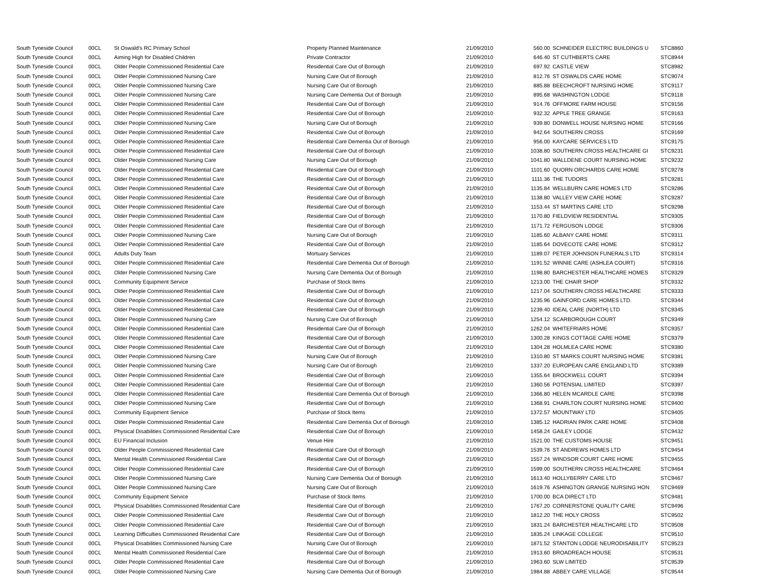| South Tyneside Council | 00CL | St Oswald's RC Primary School | Property Planned Maintenance | 21/09/2010 | 560.00 | SCHNEIDER ELECTRIC BUILDINGS U | STC8860 |
| South Tyneside Council | 00CL | Aiming High for Disabled Children | Private Contractor | 21/09/2010 | 646.40 | ST CUTHBERTS CARE | STC8944 |
| South Tyneside Council | 00CL | Older People Commissioned Residential Care | Residential Care Out of Borough | 21/09/2010 | 697.92 | CASTLE VIEW | STC8982 |
| South Tyneside Council | 00CL | Older People Commissioned Nursing Care | Nursing Care Out of Borough | 21/09/2010 | 812.76 | ST OSWALDS CARE HOME | STC9074 |
| South Tyneside Council | 00CL | Older People Commissioned Nursing Care | Nursing Care Out of Borough | 21/09/2010 | 885.88 | BEECHCROFT NURSING HOME | STC9117 |
| South Tyneside Council | 00CL | Older People Commissioned Nursing Care | Nursing Care Dementia Out of Borough | 21/09/2010 | 895.68 | WASHINGTON LODGE | STC9118 |
| South Tyneside Council | 00CL | Older People Commissioned Residential Care | Residential Care Out of Borough | 21/09/2010 | 914.76 | OFFMORE FARM HOUSE | STC9156 |
| South Tyneside Council | 00CL | Older People Commissioned Residential Care | Residential Care Out of Borough | 21/09/2010 | 932.32 | APPLE TREE GRANGE | STC9163 |
| South Tyneside Council | 00CL | Older People Commissioned Nursing Care | Nursing Care Out of Borough | 21/09/2010 | 939.80 | DONWELL HOUSE NURSING HOME | STC9166 |
| South Tyneside Council | 00CL | Older People Commissioned Residential Care | Residential Care Out of Borough | 21/09/2010 | 942.64 | SOUTHERN CROSS | STC9169 |
| South Tyneside Council | 00CL | Older People Commissioned Residential Care | Residential Care Dementia Out of Borough | 21/09/2010 | 956.00 | KAYCARE SERVICES LTD | STC9175 |
| South Tyneside Council | 00CL | Older People Commissioned Residential Care | Residential Care Out of Borough | 21/09/2010 | 1038.80 | SOUTHERN CROSS HEALTHCARE GI | STC9231 |
| South Tyneside Council | 00CL | Older People Commissioned Nursing Care | Nursing Care Out of Borough | 21/09/2010 | 1041.80 | WALLDENE COURT NURSING HOME | STC9232 |
| South Tyneside Council | 00CL | Older People Commissioned Residential Care | Residential Care Out of Borough | 21/09/2010 | 1101.60 | QUORN ORCHARDS CARE HOME | STC9278 |
| South Tyneside Council | 00CL | Older People Commissioned Residential Care | Residential Care Out of Borough | 21/09/2010 | 1111.36 | THE TUDORS | STC9281 |
| South Tyneside Council | 00CL | Older People Commissioned Residential Care | Residential Care Out of Borough | 21/09/2010 | 1135.84 | WELLBURN CARE HOMES LTD | STC9286 |
| South Tyneside Council | 00CL | Older People Commissioned Residential Care | Residential Care Out of Borough | 21/09/2010 | 1138.80 | VALLEY VIEW CARE HOME | STC9287 |
| South Tyneside Council | 00CL | Older People Commissioned Residential Care | Residential Care Out of Borough | 21/09/2010 | 1153.44 | ST MARTINS CARE LTD | STC9298 |
| South Tyneside Council | 00CL | Older People Commissioned Residential Care | Residential Care Out of Borough | 21/09/2010 | 1170.80 | FIELDVIEW RESIDENTIAL | STC9305 |
| South Tyneside Council | 00CL | Older People Commissioned Residential Care | Residential Care Out of Borough | 21/09/2010 | 1171.72 | FERGUSON LODGE | STC9306 |
| South Tyneside Council | 00CL | Older People Commissioned Nursing Care | Nursing Care Out of Borough | 21/09/2010 | 1185.60 | ALBANY CARE HOME | STC9311 |
| South Tyneside Council | 00CL | Older People Commissioned Residential Care | Residential Care Out of Borough | 21/09/2010 | 1185.64 | DOVECOTE CARE HOME | STC9312 |
| South Tyneside Council | 00CL | Adults Duty Team | Mortuary Services | 21/09/2010 | 1189.07 | PETER JOHNSON FUNERALS LTD | STC9314 |
| South Tyneside Council | 00CL | Older People Commissioned Residential Care | Residential Care Dementia Out of Borough | 21/09/2010 | 1191.52 | WINNIE CARE (ASHLEA COURT) | STC9316 |
| South Tyneside Council | 00CL | Older People Commissioned Nursing Care | Nursing Care Dementia Out of Borough | 21/09/2010 | 1198.80 | BARCHESTER HEALTHCARE HOMES | STC9329 |
| South Tyneside Council | 00CL | Community Equipment Service | Purchase of Stock Items | 21/09/2010 | 1213.00 | THE CHAIR SHOP | STC9332 |
| South Tyneside Council | 00CL | Older People Commissioned Residential Care | Residential Care Out of Borough | 21/09/2010 | 1217.04 | SOUTHERN CROSS HEALTHCARE | STC9333 |
| South Tyneside Council | 00CL | Older People Commissioned Residential Care | Residential Care Out of Borough | 21/09/2010 | 1235.96 | GAINFORD CARE HOMES LTD. | STC9344 |
| South Tyneside Council | 00CL | Older People Commissioned Residential Care | Residential Care Out of Borough | 21/09/2010 | 1239.40 | IDEAL CARE (NORTH) LTD | STC9345 |
| South Tyneside Council | 00CL | Older People Commissioned Nursing Care | Nursing Care Out of Borough | 21/09/2010 | 1254.12 | SCARBOROUGH COURT | STC9349 |
| South Tyneside Council | 00CL | Older People Commissioned Residential Care | Residential Care Out of Borough | 21/09/2010 | 1262.04 | WHITEFRIARS HOME | STC9357 |
| South Tyneside Council | 00CL | Older People Commissioned Residential Care | Residential Care Out of Borough | 21/09/2010 | 1300.28 | KINGS COTTAGE CARE HOME | STC9379 |
| South Tyneside Council | 00CL | Older People Commissioned Residential Care | Residential Care Out of Borough | 21/09/2010 | 1304.28 | HOLMLEA CARE HOME | STC9380 |
| South Tyneside Council | 00CL | Older People Commissioned Nursing Care | Nursing Care Out of Borough | 21/09/2010 | 1310.80 | ST MARKS COURT NURSING HOME | STC9381 |
| South Tyneside Council | 00CL | Older People Commissioned Nursing Care | Nursing Care Out of Borough | 21/09/2010 | 1337.20 | EUROPEAN CARE ENGLAND LTD | STC9389 |
| South Tyneside Council | 00CL | Older People Commissioned Residential Care | Residential Care Out of Borough | 21/09/2010 | 1355.64 | BROCKWELL COURT | STC9394 |
| South Tyneside Council | 00CL | Older People Commissioned Residential Care | Residential Care Out of Borough | 21/09/2010 | 1360.56 | POTENSIAL LIMITED | STC9397 |
| South Tyneside Council | 00CL | Older People Commissioned Residential Care | Residential Care Dementia Out of Borough | 21/09/2010 | 1366.80 | HELEN MCARDLE CARE | STC9398 |
| South Tyneside Council | 00CL | Older People Commissioned Nursing Care | Residential Care Out of Borough | 21/09/2010 | 1368.91 | CHARLTON COURT NURSING HOME | STC9400 |
| South Tyneside Council | 00CL | Community Equipment Service | Purchase of Stock Items | 21/09/2010 | 1372.57 | MOUNTWAY LTD | STC9405 |
| South Tyneside Council | 00CL | Older People Commissioned Residential Care | Residential Care Dementia Out of Borough | 21/09/2010 | 1385.12 | HADRIAN PARK CARE HOME | STC9408 |
| South Tyneside Council | 00CL | Physical Disabilities Commissioned Residential Care | Residential Care Out of Borough | 21/09/2010 | 1458.24 | GAILEY LODGE | STC9432 |
| South Tyneside Council | 00CL | EU Financial Inclusion | Venue Hire | 21/09/2010 | 1521.00 | THE CUSTOMS HOUSE | STC9451 |
| South Tyneside Council | 00CL | Older People Commissioned Residential Care | Residential Care Out of Borough | 21/09/2010 | 1539.76 | ST ANDREWS HOMES LTD | STC9454 |
| South Tyneside Council | 00CL | Mental Health Commissioned Residential Care | Residential Care Out of Borough | 21/09/2010 | 1557.24 | WINDSOR COURT CARE HOME | STC9455 |
| South Tyneside Council | 00CL | Older People Commissioned Residential Care | Residential Care Out of Borough | 21/09/2010 | 1599.00 | SOUTHERN CROSS HEALTHCARE | STC9464 |
| South Tyneside Council | 00CL | Older People Commissioned Nursing Care | Nursing Care Dementia Out of Borough | 21/09/2010 | 1613.40 | HOLLYBERRY CARE LTD | STC9467 |
| South Tyneside Council | 00CL | Older People Commissioned Nursing Care | Nursing Care Out of Borough | 21/09/2010 | 1619.76 | ASHINGTON GRANGE NURSING HON | STC9469 |
| South Tyneside Council | 00CL | Community Equipment Service | Purchase of Stock Items | 21/09/2010 | 1700.00 | BCA DIRECT LTD | STC9481 |
| South Tyneside Council | 00CL | Physical Disabilities Commissioned Residential Care | Residential Care Out of Borough | 21/09/2010 | 1767.20 | CORNERSTONE QUALITY CARE | STC9496 |
| South Tyneside Council | 00CL | Older People Commissioned Residential Care | Residential Care Out of Borough | 21/09/2010 | 1812.20 | THE HOLY CROSS | STC9502 |
| South Tyneside Council | 00CL | Older People Commissioned Residential Care | Residential Care Out of Borough | 21/09/2010 | 1831.24 | BARCHESTER HEALTHCARE LTD | STC9508 |
| South Tyneside Council | 00CL | Learning Difficulties Commissioned Residential Care | Residential Care Out of Borough | 21/09/2010 | 1835.24 | LINKAGE COLLEGE | STC9510 |
| South Tyneside Council | 00CL | Physical Disabilities Commissioned Nursing Care | Nursing Care Out of Borough | 21/09/2010 | 1871.52 | STANTON LODGE NEURODISABILITY | STC9523 |
| South Tyneside Council | 00CL | Mental Health Commissioned Residential Care | Residential Care Out of Borough | 21/09/2010 | 1913.60 | BROADREACH HOUSE | STC9531 |
| South Tyneside Council | 00CL | Older People Commissioned Residential Care | Residential Care Out of Borough | 21/09/2010 | 1963.60 | SLW LIMITED | STC9539 |
| South Tyneside Council | 00CL | Older People Commissioned Nursing Care | Nursing Care Dementia Out of Borough | 21/09/2010 | 1984.88 | ABBEY CARE VILLAGE | STC9544 |